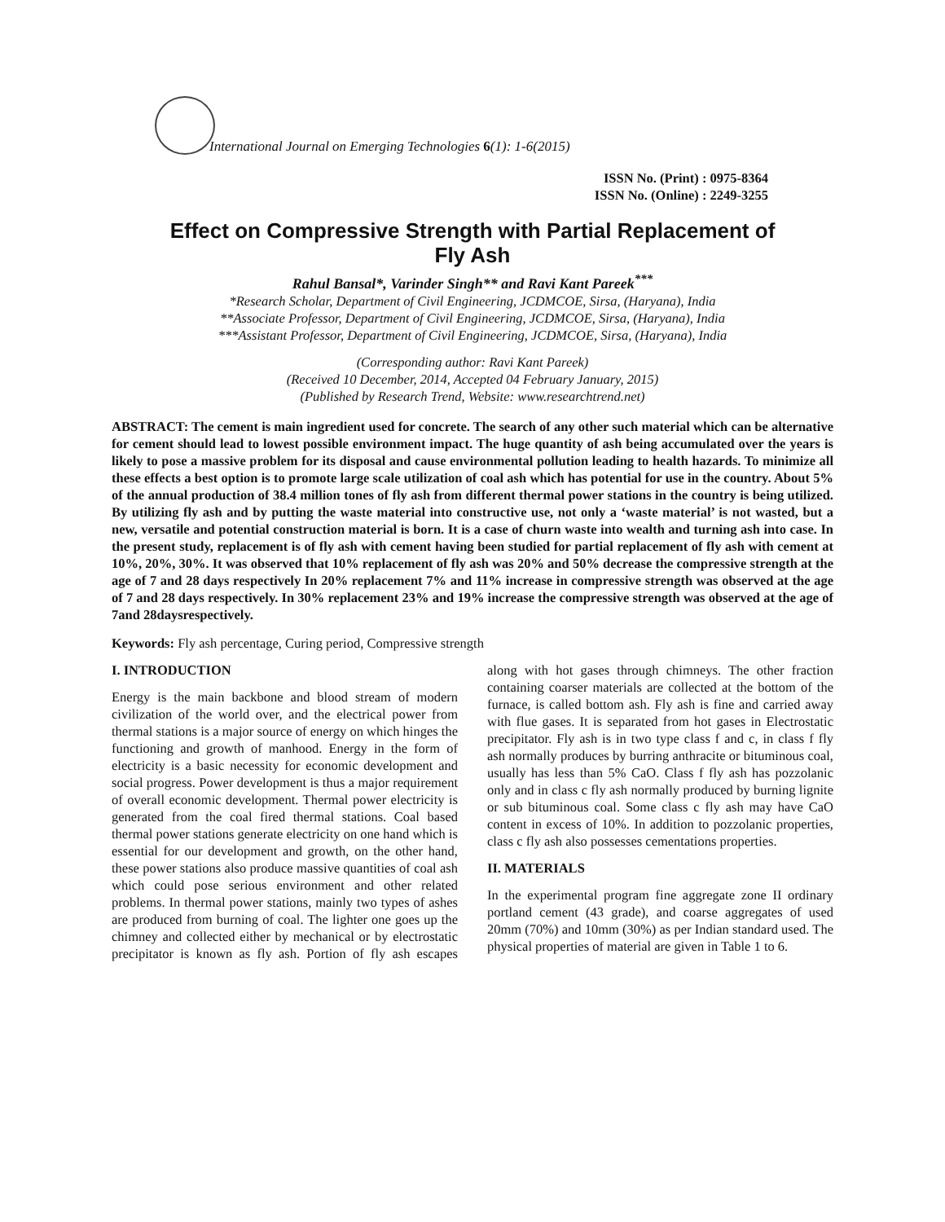International Journal on Emerging Technologies 6(1): 1-6(2015)
ISSN No. (Print) : 0975-8364
ISSN No. (Online) : 2249-3255
Effect on Compressive Strength with Partial Replacement of Fly Ash
Rahul Bansal*, Varinder Singh** and Ravi Kant Pareek<sup>***</sup>
*Research Scholar, Department of Civil Engineering, JCDMCOE, Sirsa, (Haryana), India
**Associate Professor, Department of Civil Engineering, JCDMCOE, Sirsa, (Haryana), India
***Assistant Professor, Department of Civil Engineering, JCDMCOE, Sirsa, (Haryana), India
(Corresponding author: Ravi Kant Pareek)
(Received 10 December, 2014, Accepted 04 February January, 2015)
(Published by Research Trend, Website: www.researchtrend.net)
ABSTRACT: The cement is main ingredient used for concrete. The search of any other such material which can be alternative for cement should lead to lowest possible environment impact. The huge quantity of ash being accumulated over the years is likely to pose a massive problem for its disposal and cause environmental pollution leading to health hazards. To minimize all these effects a best option is to promote large scale utilization of coal ash which has potential for use in the country. About 5% of the annual production of 38.4 million tones of fly ash from different thermal power stations in the country is being utilized. By utilizing fly ash and by putting the waste material into constructive use, not only a ‘waste material’ is not wasted, but a new, versatile and potential construction material is born. It is a case of churn waste into wealth and turning ash into case. In the present study, replacement is of fly ash with cement having been studied for partial replacement of fly ash with cement at 10%, 20%, 30%. It was observed that 10% replacement of fly ash was 20% and 50% decrease the compressive strength at the age of 7 and 28 days respectively In 20% replacement 7% and 11% increase in compressive strength was observed at the age of 7 and 28 days respectively. In 30% replacement 23% and 19% increase the compressive strength was observed at the age of 7and 28daysrespectively.
Keywords: Fly ash percentage, Curing period, Compressive strength
I. INTRODUCTION
Energy is the main backbone and blood stream of modern civilization of the world over, and the electrical power from thermal stations is a major source of energy on which hinges the functioning and growth of manhood. Energy in the form of electricity is a basic necessity for economic development and social progress. Power development is thus a major requirement of overall economic development. Thermal power electricity is generated from the coal fired thermal stations. Coal based thermal power stations generate electricity on one hand which is essential for our development and growth, on the other hand, these power stations also produce massive quantities of coal ash which could pose serious environment and other related problems. In thermal power stations, mainly two types of ashes are produced from burning of coal. The lighter one goes up the chimney and collected either by mechanical or by electrostatic precipitator is known as fly ash. Portion of fly ash escapes along with hot gases through chimneys. The other fraction containing coarser materials are collected at the bottom of the furnace, is called bottom ash. Fly ash is fine and carried away with flue gases. It is separated from hot gases in Electrostatic precipitator. Fly ash is in two type class f and c, in class f fly ash normally produces by burring anthracite or bituminous coal, usually has less than 5% CaO. Class f fly ash has pozzolanic only and in class c fly ash normally produced by burning lignite or sub bituminous coal. Some class c fly ash may have CaO content in excess of 10%. In addition to pozzolanic properties, class c fly ash also possesses cementations properties.
II. MATERIALS
In the experimental program fine aggregate zone II ordinary portland cement (43 grade), and coarse aggregates of used 20mm (70%) and 10mm (30%) as per Indian standard used. The physical properties of material are given in Table 1 to 6.